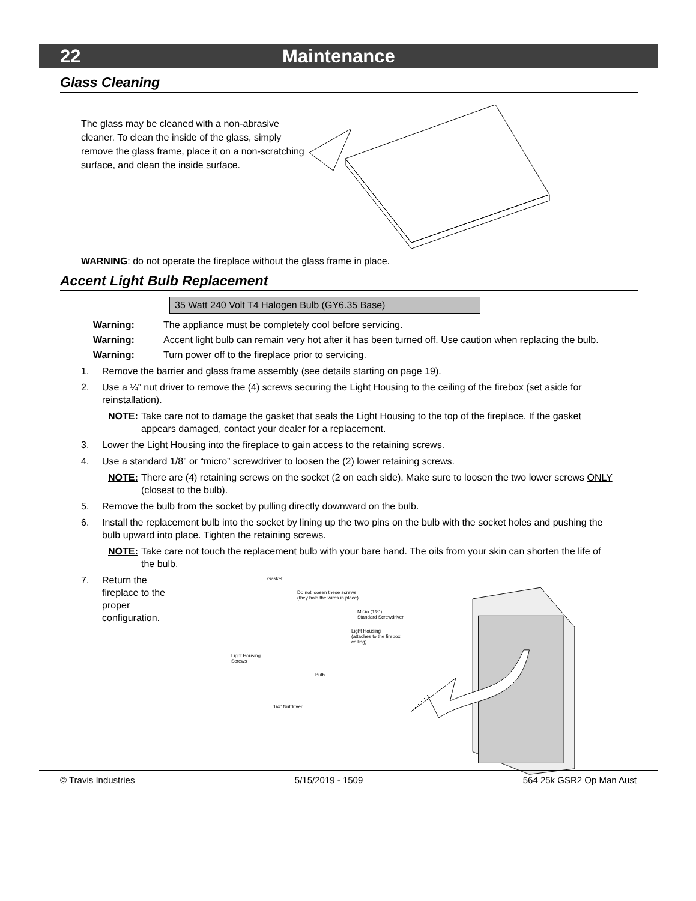22 Maintenance
Glass Cleaning
The glass may be cleaned with a non-abrasive cleaner. To clean the inside of the glass, simply remove the glass frame, place it on a non-scratching surface, and clean the inside surface.
WARNING: do not operate the fireplace without the glass frame in place.
Accent Light Bulb Replacement
35 Watt 240 Volt T4 Halogen Bulb (GY6.35 Base)
Warning: The appliance must be completely cool before servicing.
Warning: Accent light bulb can remain very hot after it has been turned off. Use caution when replacing the bulb.
Warning: Turn power off to the fireplace prior to servicing.
1. Remove the barrier and glass frame assembly (see details starting on page 19).
2. Use a ¼” nut driver to remove the (4) screws securing the Light Housing to the ceiling of the firebox (set aside for reinstallation).
NOTE: Take care not to damage the gasket that seals the Light Housing to the top of the fireplace. If the gasket appears damaged, contact your dealer for a replacement.
3. Lower the Light Housing into the fireplace to gain access to the retaining screws.
4. Use a standard 1/8” or “micro” screwdriver to loosen the (2) lower retaining screws.
NOTE: There are (4) retaining screws on the socket (2 on each side). Make sure to loosen the two lower screws ONLY (closest to the bulb).
5. Remove the bulb from the socket by pulling directly downward on the bulb.
6. Install the replacement bulb into the socket by lining up the two pins on the bulb with the socket holes and pushing the bulb upward into place. Tighten the retaining screws.
NOTE: Take care not touch the replacement bulb with your bare hand. The oils from your skin can shorten the life of the bulb.
7. Return the fireplace to the proper configuration.
Gasket
Do not loosen these screws
(they hold the wires in place).
Micro (1/8")
Standard Screwdriver
Light Housing
(attaches to the firebox ceiling).
Light Housing
Screws
Bulb
1/4" Nutdriver
© Travis Industries 5/15/2019 - 1509 564 25k GSR2 Op Man Aust